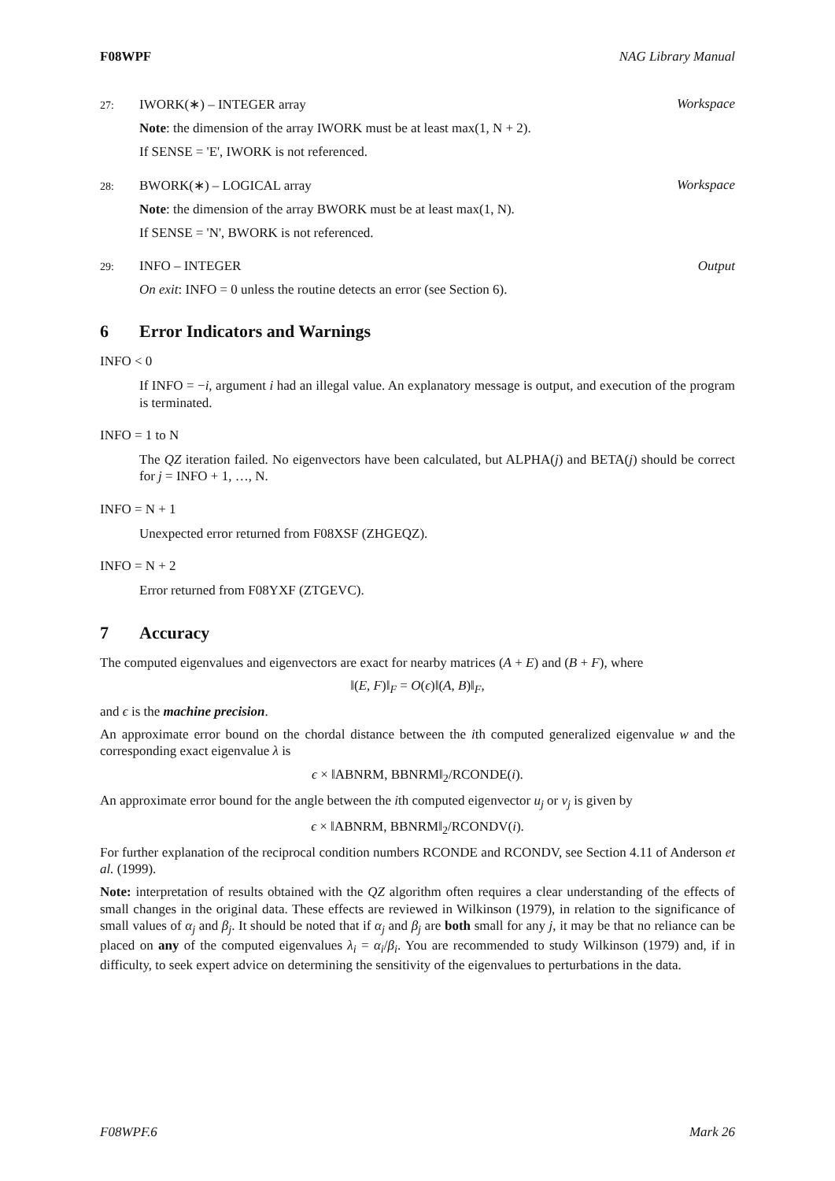F08WPF NAG Library Manual
27: IWORK(∗) – INTEGER array Workspace
Note: the dimension of the array IWORK must be at least max(1, N + 2).
If SENSE = 'E', IWORK is not referenced.
28: BWORK(∗) – LOGICAL array Workspace
Note: the dimension of the array BWORK must be at least max(1, N).
If SENSE = 'N', BWORK is not referenced.
29: INFO – INTEGER Output
On exit: INFO = 0 unless the routine detects an error (see Section 6).
6 Error Indicators and Warnings
INFO < 0
If INFO = −i, argument i had an illegal value. An explanatory message is output, and execution of the program is terminated.
INFO = 1 to N
The QZ iteration failed. No eigenvectors have been calculated, but ALPHA(j) and BETA(j) should be correct for j = INFO + 1, …, N.
INFO = N + 1
Unexpected error returned from F08XSF (ZHGEQZ).
INFO = N + 2
Error returned from F08YXF (ZTGEVC).
7 Accuracy
The computed eigenvalues and eigenvectors are exact for nearby matrices (A + E) and (B + F), where
‖(E, F)‖<sub>F</sub> = O(ϵ)‖(A, B)‖<sub>F</sub>,
and ϵ is the machine precision.
An approximate error bound on the chordal distance between the ith computed generalized eigenvalue w and the corresponding exact eigenvalue λ is
ϵ × ‖ABNRM, BBNRM‖<sub>2</sub>/RCONDE(i).
An approximate error bound for the angle between the ith computed eigenvector u<sub>j</sub> or v<sub>j</sub> is given by
ϵ × ‖ABNRM, BBNRM‖<sub>2</sub>/RCONDV(i).
For further explanation of the reciprocal condition numbers RCONDE and RCONDV, see Section 4.11 of Anderson et al. (1999).
Note: interpretation of results obtained with the QZ algorithm often requires a clear understanding of the effects of small changes in the original data. These effects are reviewed in Wilkinson (1979), in relation to the significance of small values of α<sub>j</sub> and β<sub>j</sub>. It should be noted that if α<sub>j</sub> and β<sub>j</sub> are both small for any j, it may be that no reliance can be placed on any of the computed eigenvalues λ<sub>i</sub> = α<sub>i</sub>/β<sub>i</sub>. You are recommended to study Wilkinson (1979) and, if in difficulty, to seek expert advice on determining the sensitivity of the eigenvalues to perturbations in the data.
F08WPF.6 Mark 26